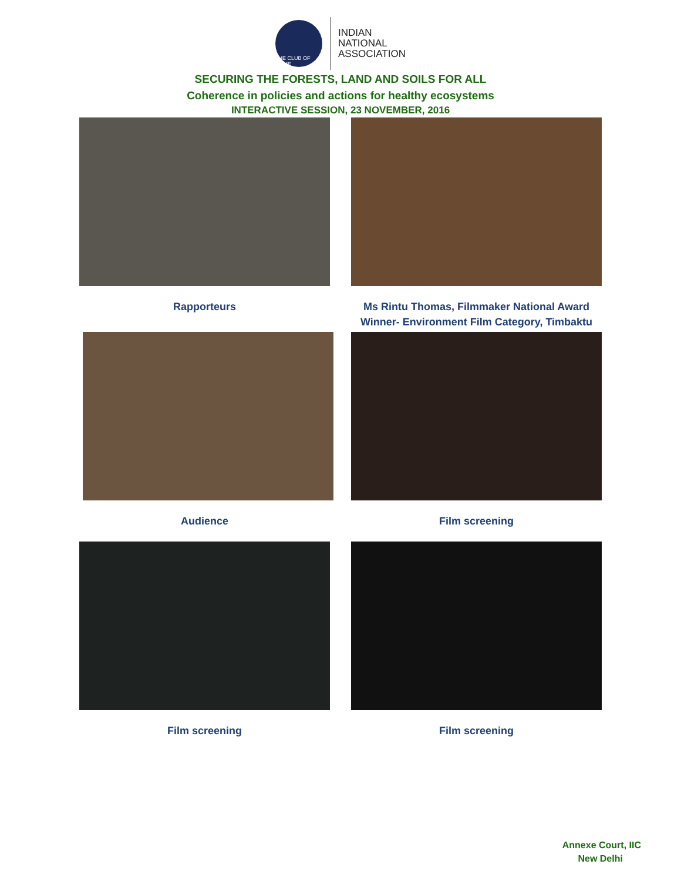THE CLUB OF ROME
INDIAN
NATIONAL
ASSOCIATION
SECURING THE FORESTS, LAND AND SOILS FOR ALL
Coherence in policies and actions for healthy ecosystems
INTERACTIVE SESSION, 23 NOVEMBER, 2016
Rapporteurs Ms Rintu Thomas, Filmmaker National Award Winner- Environment Film Category, Timbaktu
Audience Film screening
Film screening Film screening
Annexe Court, IIC
New Delhi